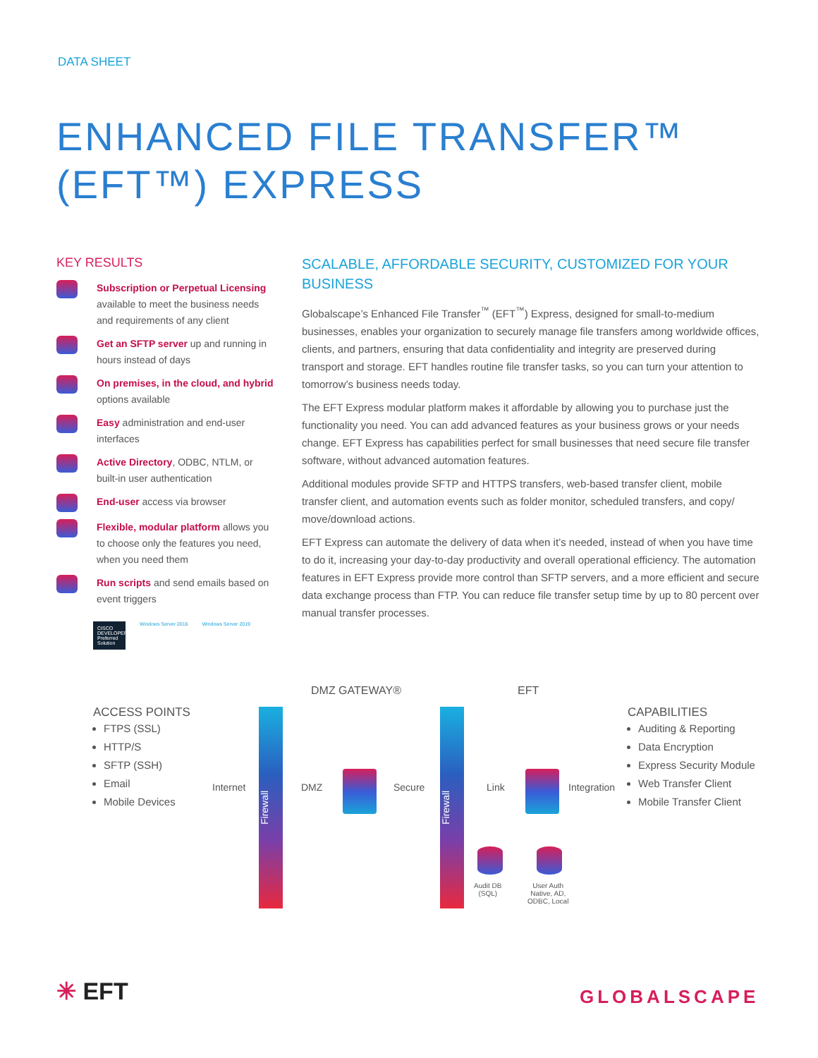DATA SHEET
ENHANCED FILE TRANSFER™
(EFT™) EXPRESS
KEY RESULTS
Subscription or Perpetual Licensing available to meet the business needs and requirements of any client
Get an SFTP server up and running in hours instead of days
On premises, in the cloud, and hybrid options available
Easy administration and end-user interfaces
Active Directory, ODBC, NTLM, or built-in user authentication
End-user access via browser
Flexible, modular platform allows you to choose only the features you need, when you need them
Run scripts and send emails based on event triggers
CISCO DEVELOPER Preferred Solution
Windows Server 2016 Windows Server 2019
SCALABLE, AFFORDABLE SECURITY, CUSTOMIZED FOR YOUR BUSINESS
Globalscape’s Enhanced File Transfer<sup>™</sup> (EFT<sup>™</sup>) Express, designed for small-to-medium businesses, enables your organization to securely manage file transfers among worldwide offices, clients, and partners, ensuring that data confidentiality and integrity are preserved during transport and storage. EFT handles routine file transfer tasks, so you can turn your attention to tomorrow’s business needs today.
The EFT Express modular platform makes it affordable by allowing you to purchase just the functionality you need. You can add advanced features as your business grows or your needs change. EFT Express has capabilities perfect for small businesses that need secure file transfer software, without advanced automation features.
Additional modules provide SFTP and HTTPS transfers, web-based transfer client, mobile transfer client, and automation events such as folder monitor, scheduled transfers, and copy/ move/download actions.
EFT Express can automate the delivery of data when it’s needed, instead of when you have time to do it, increasing your day-to-day productivity and overall operational efficiency. The automation features in EFT Express provide more control than SFTP servers, and a more efficient and secure data exchange process than FTP. You can reduce file transfer setup time by up to 80 percent over manual transfer processes.
DMZ GATEWAY® EFT
ACCESS POINTS
FTPS (SSL)
HTTP/S
SFTP (SSH)
Email
Mobile Devices
Internet
Firewall
DMZ Secure
Firewall
Link Integration
Audit DB
(SQL)
User Auth
Native, AD,
ODBC, Local
CAPABILITIES
Auditing & Reporting
Data Encryption
Express Security Module
Web Transfer Client
Mobile Transfer Client
✳ EFT GLOBALSCAPE